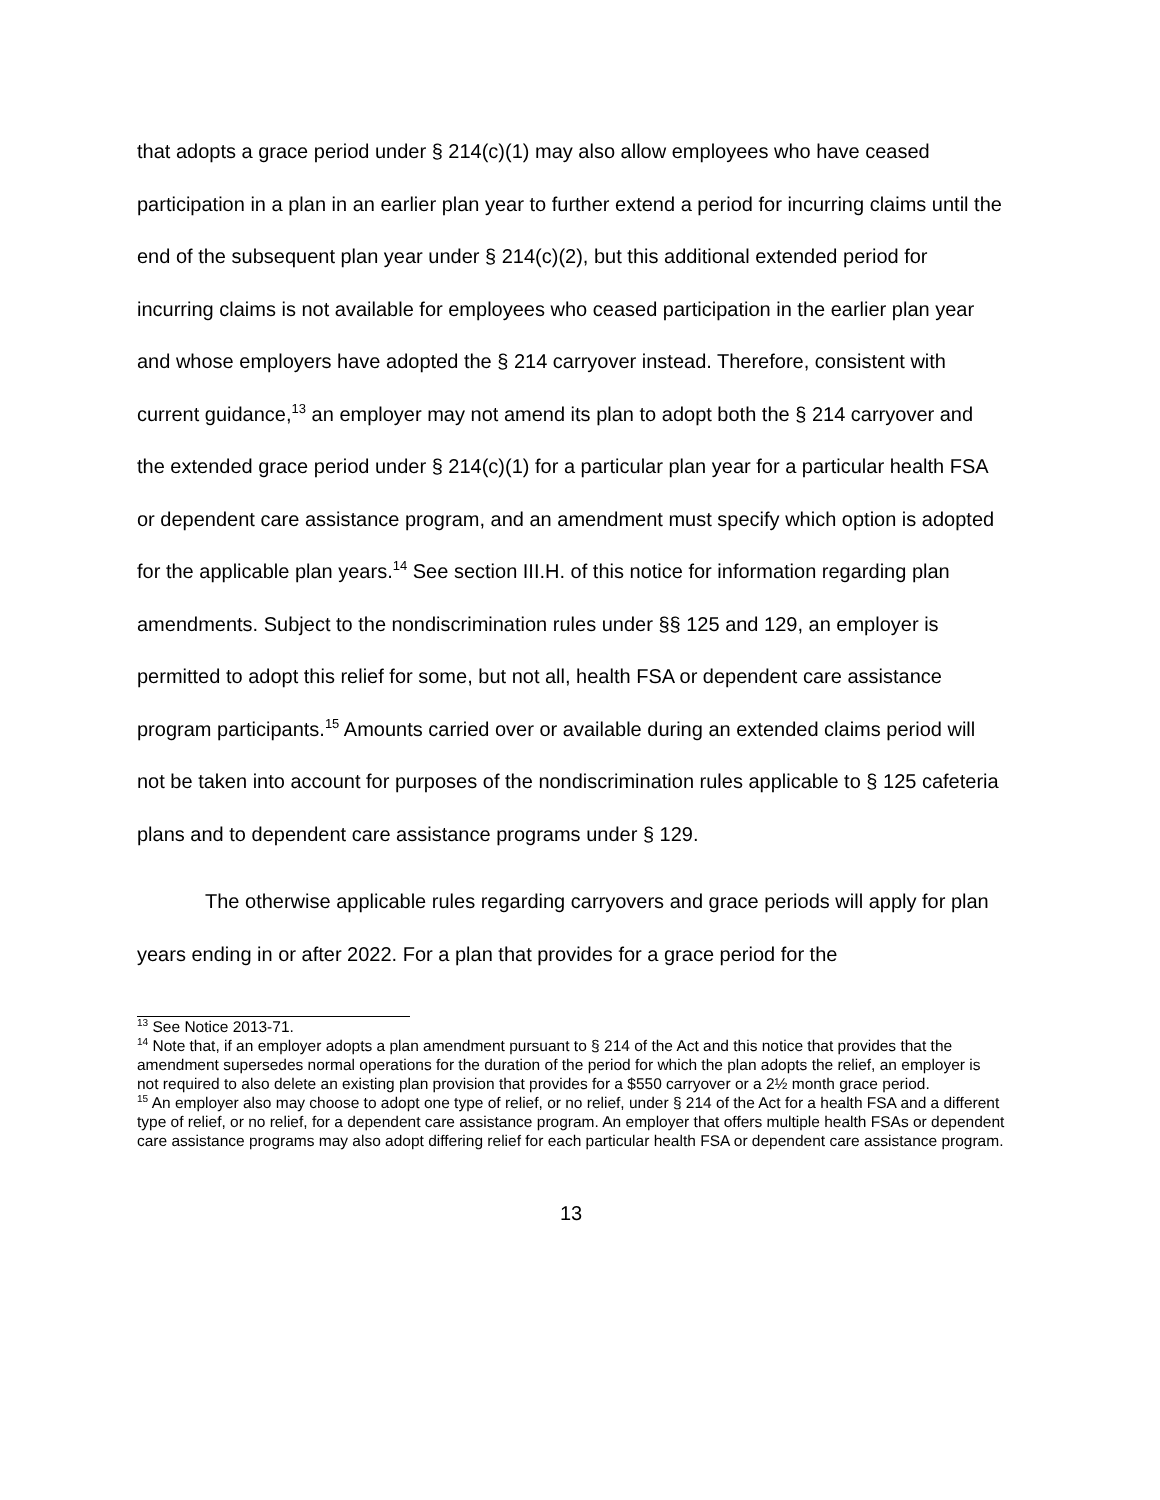that adopts a grace period under § 214(c)(1) may also allow employees who have ceased participation in a plan in an earlier plan year to further extend a period for incurring claims until the end of the subsequent plan year under § 214(c)(2), but this additional extended period for incurring claims is not available for employees who ceased participation in the earlier plan year and whose employers have adopted the § 214 carryover instead. Therefore, consistent with current guidance,<sup>13</sup> an employer may not amend its plan to adopt both the § 214 carryover and the extended grace period under § 214(c)(1) for a particular plan year for a particular health FSA or dependent care assistance program, and an amendment must specify which option is adopted for the applicable plan years.<sup>14</sup> See section III.H. of this notice for information regarding plan amendments. Subject to the nondiscrimination rules under §§ 125 and 129, an employer is permitted to adopt this relief for some, but not all, health FSA or dependent care assistance program participants.<sup>15</sup> Amounts carried over or available during an extended claims period will not be taken into account for purposes of the nondiscrimination rules applicable to § 125 cafeteria plans and to dependent care assistance programs under § 129.
The otherwise applicable rules regarding carryovers and grace periods will apply for plan years ending in or after 2022. For a plan that provides for a grace period for the
<sup>13</sup> See Notice 2013-71.
<sup>14</sup> Note that, if an employer adopts a plan amendment pursuant to § 214 of the Act and this notice that provides that the amendment supersedes normal operations for the duration of the period for which the plan adopts the relief, an employer is not required to also delete an existing plan provision that provides for a $550 carryover or a 2½ month grace period.
<sup>15</sup> An employer also may choose to adopt one type of relief, or no relief, under § 214 of the Act for a health FSA and a different type of relief, or no relief, for a dependent care assistance program. An employer that offers multiple health FSAs or dependent care assistance programs may also adopt differing relief for each particular health FSA or dependent care assistance program.
13